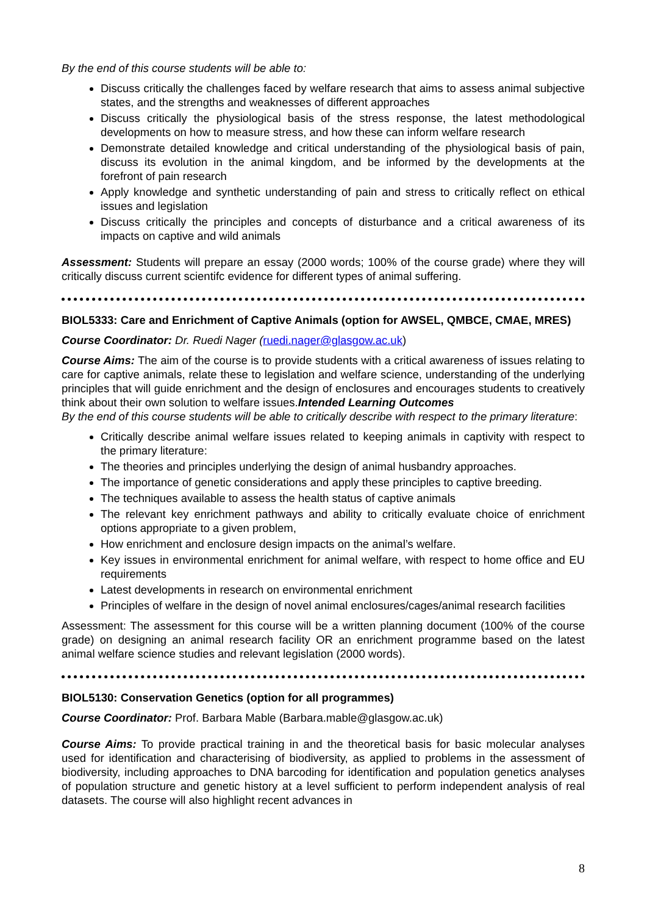By the end of this course students will be able to:
Discuss critically the challenges faced by welfare research that aims to assess animal subjective states, and the strengths and weaknesses of different approaches
Discuss critically the physiological basis of the stress response, the latest methodological developments on how to measure stress, and how these can inform welfare research
Demonstrate detailed knowledge and critical understanding of the physiological basis of pain, discuss its evolution in the animal kingdom, and be informed by the developments at the forefront of pain research
Apply knowledge and synthetic understanding of pain and stress to critically reflect on ethical issues and legislation
Discuss critically the principles and concepts of disturbance and a critical awareness of its impacts on captive and wild animals
Assessment: Students will prepare an essay (2000 words; 100% of the course grade) where they will critically discuss current scientifc evidence for different types of animal suffering.
BIOL5333: Care and Enrichment of Captive Animals (option for AWSEL, QMBCE, CMAE, MRES)
Course Coordinator: Dr. Ruedi Nager (ruedi.nager@glasgow.ac.uk)
Course Aims: The aim of the course is to provide students with a critical awareness of issues relating to care for captive animals, relate these to legislation and welfare science, understanding of the underlying principles that will guide enrichment and the design of enclosures and encourages students to creatively think about their own solution to welfare issues.Intended Learning Outcomes
By the end of this course students will be able to critically describe with respect to the primary literature:
Critically describe animal welfare issues related to keeping animals in captivity with respect to the primary literature:
The theories and principles underlying the design of animal husbandry approaches.
The importance of genetic considerations and apply these principles to captive breeding.
The techniques available to assess the health status of captive animals
The relevant key enrichment pathways and ability to critically evaluate choice of enrichment options appropriate to a given problem,
How enrichment and enclosure design impacts on the animal’s welfare.
Key issues in environmental enrichment for animal welfare, with respect to home office and EU requirements
Latest developments in research on environmental enrichment
Principles of welfare in the design of novel animal enclosures/cages/animal research facilities
Assessment: The assessment for this course will be a written planning document (100% of the course grade) on designing an animal research facility OR an enrichment programme based on the latest animal welfare science studies and relevant legislation (2000 words).
BIOL5130: Conservation Genetics (option for all programmes)
Course Coordinator: Prof. Barbara Mable (Barbara.mable@glasgow.ac.uk)
Course Aims: To provide practical training in and the theoretical basis for basic molecular analyses used for identification and characterising of biodiversity, as applied to problems in the assessment of biodiversity, including approaches to DNA barcoding for identification and population genetics analyses of population structure and genetic history at a level sufficient to perform independent analysis of real datasets. The course will also highlight recent advances in
8